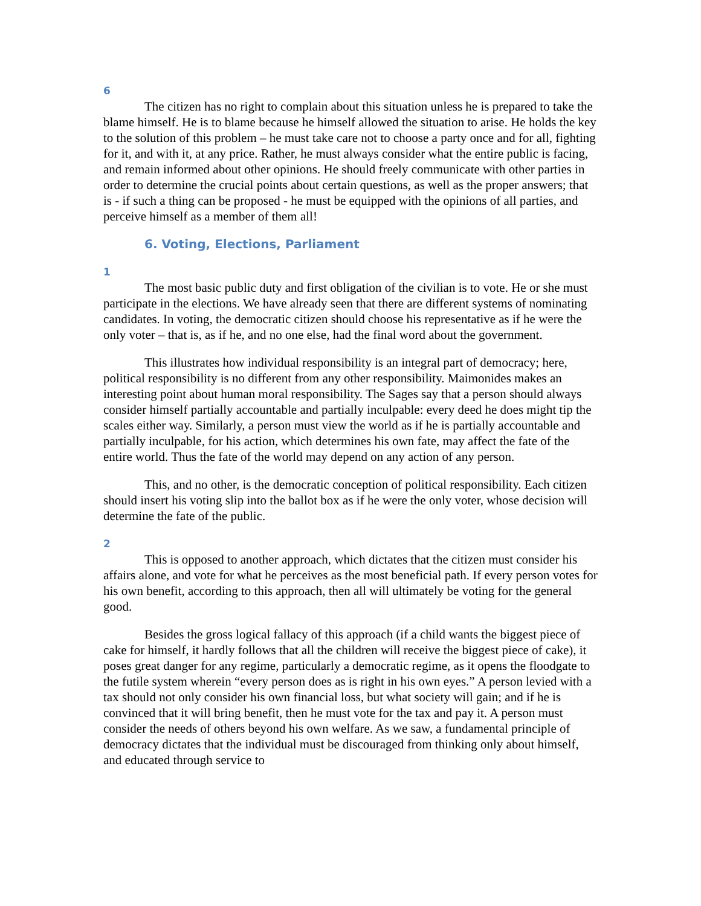6
The citizen has no right to complain about this situation unless he is prepared to take the blame himself. He is to blame because he himself allowed the situation to arise. He holds the key to the solution of this problem – he must take care not to choose a party once and for all, fighting for it, and with it, at any price. Rather, he must always consider what the entire public is facing, and remain informed about other opinions. He should freely communicate with other parties in order to determine the crucial points about certain questions, as well as the proper answers; that is - if such a thing can be proposed - he must be equipped with the opinions of all parties, and perceive himself as a member of them all!
6. Voting, Elections, Parliament
1
The most basic public duty and first obligation of the civilian is to vote. He or she must participate in the elections. We have already seen that there are different systems of nominating candidates. In voting, the democratic citizen should choose his representative as if he were the only voter – that is, as if he, and no one else, had the final word about the government.
This illustrates how individual responsibility is an integral part of democracy; here, political responsibility is no different from any other responsibility. Maimonides makes an interesting point about human moral responsibility. The Sages say that a person should always consider himself partially accountable and partially inculpable: every deed he does might tip the scales either way. Similarly, a person must view the world as if he is partially accountable and partially inculpable, for his action, which determines his own fate, may affect the fate of the entire world. Thus the fate of the world may depend on any action of any person.
This, and no other, is the democratic conception of political responsibility. Each citizen should insert his voting slip into the ballot box as if he were the only voter, whose decision will determine the fate of the public.
2
This is opposed to another approach, which dictates that the citizen must consider his affairs alone, and vote for what he perceives as the most beneficial path. If every person votes for his own benefit, according to this approach, then all will ultimately be voting for the general good.
Besides the gross logical fallacy of this approach (if a child wants the biggest piece of cake for himself, it hardly follows that all the children will receive the biggest piece of cake), it poses great danger for any regime, particularly a democratic regime, as it opens the floodgate to the futile system wherein “every person does as is right in his own eyes.” A person levied with a tax should not only consider his own financial loss, but what society will gain; and if he is convinced that it will bring benefit, then he must vote for the tax and pay it. A person must consider the needs of others beyond his own welfare. As we saw, a fundamental principle of democracy dictates that the individual must be discouraged from thinking only about himself, and educated through service to